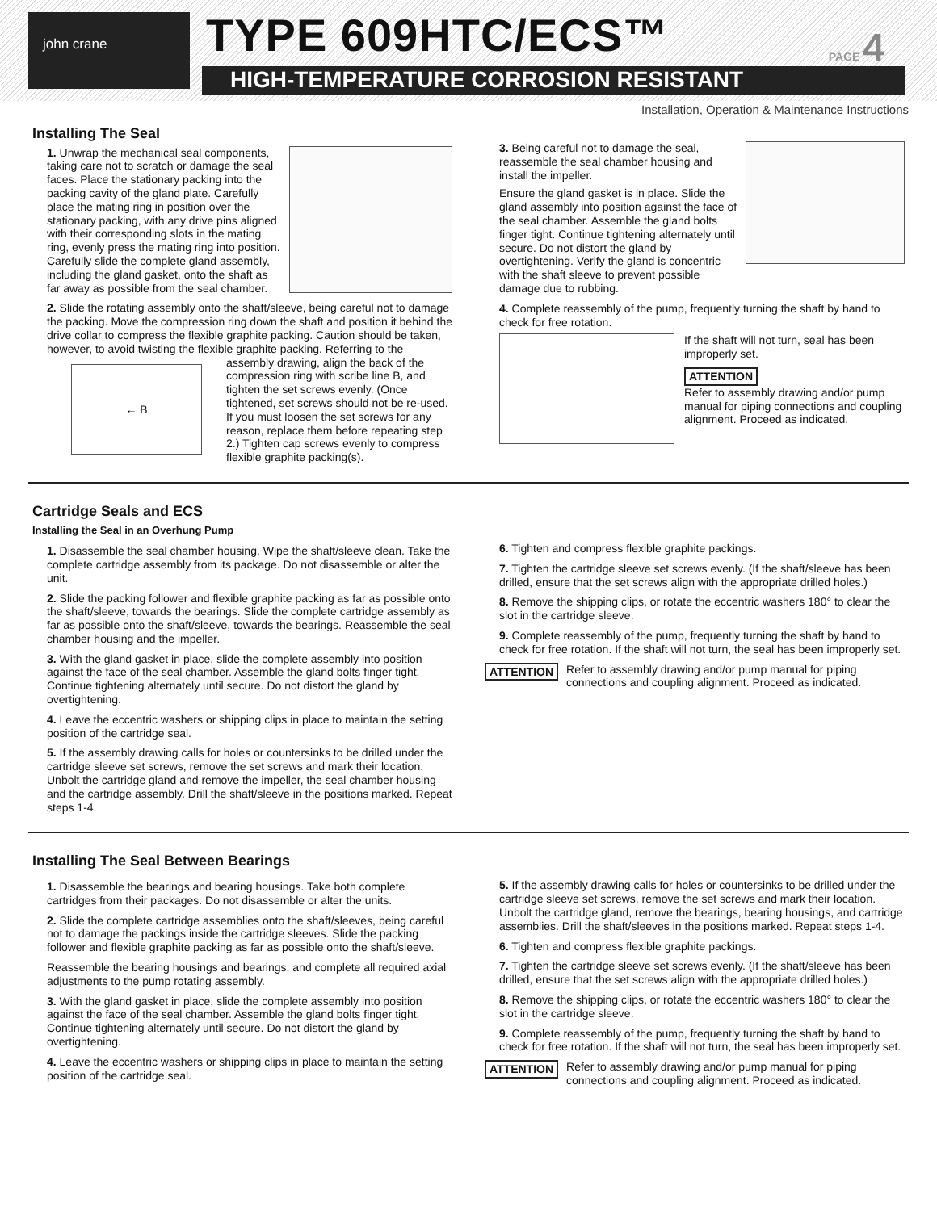john crane TYPE 609HTC/ECS™
HIGH-TEMPERATURE CORROSION RESISTANT
PAGE 4
Installation, Operation & Maintenance Instructions
Installing The Seal
1. Unwrap the mechanical seal components, taking care not to scratch or damage the seal faces. Place the stationary packing into the packing cavity of the gland plate. Carefully place the mating ring in position over the stationary packing, with any drive pins aligned with their corresponding slots in the mating ring, evenly press the mating ring into position. Carefully slide the complete gland assembly, including the gland gasket, onto the shaft as far away as possible from the seal chamber.
2. Slide the rotating assembly onto the shaft/sleeve, being careful not to damage the packing. Move the compression ring down the shaft and position it behind the drive collar to compress the flexible graphite packing. Caution should be taken, however, to avoid twisting the flexible graphite packing. Referring to the assembly drawing, align the back of ← B the compression ring with scribe line B, and tighten the set screws evenly. (Once tightened, set screws should not be re-used. If you must loosen the set screws for any reason, replace them before repeating step 2.) Tighten cap screws evenly to compress flexible graphite packing(s).
3. Being careful not to damage the seal, reassemble the seal chamber housing and install the impeller.
Ensure the gland gasket is in place. Slide the gland assembly into position against the face of the seal chamber. Assemble the gland bolts finger tight. Continue tightening alternately until secure. Do not distort the gland by overtightening. Verify the gland is concentric with the shaft sleeve to prevent possible damage due to rubbing.
4. Complete reassembly of the pump, frequently turning the shaft by hand to check for free rotation.
If the shaft will not turn, seal has been improperly set.
ATTENTION
Refer to assembly drawing and/or pump manual for piping connections and coupling alignment. Proceed as indicated.
Cartridge Seals and ECS
Installing the Seal in an Overhung Pump
1. Disassemble the seal chamber housing. Wipe the shaft/sleeve clean. Take the complete cartridge assembly from its package. Do not disassemble or alter the unit.
2. Slide the packing follower and flexible graphite packing as far as possible onto the shaft/sleeve, towards the bearings. Slide the complete cartridge assembly as far as possible onto the shaft/sleeve, towards the bearings. Reassemble the seal chamber housing and the impeller.
3. With the gland gasket in place, slide the complete assembly into position against the face of the seal chamber. Assemble the gland bolts finger tight. Continue tightening alternately until secure. Do not distort the gland by overtightening.
4. Leave the eccentric washers or shipping clips in place to maintain the setting position of the cartridge seal.
5. If the assembly drawing calls for holes or countersinks to be drilled under the cartridge sleeve set screws, remove the set screws and mark their location. Unbolt the cartridge gland and remove the impeller, the seal chamber housing and the cartridge assembly. Drill the shaft/sleeve in the positions marked. Repeat steps 1-4.
6. Tighten and compress flexible graphite packings.
7. Tighten the cartridge sleeve set screws evenly. (If the shaft/sleeve has been drilled, ensure that the set screws align with the appropriate drilled holes.)
8. Remove the shipping clips, or rotate the eccentric washers 180° to clear the slot in the cartridge sleeve.
9. Complete reassembly of the pump, frequently turning the shaft by hand to check for free rotation. If the shaft will not turn, the seal has been improperly set.
ATTENTION Refer to assembly drawing and/or pump manual for piping connections and coupling alignment. Proceed as indicated.
Installing The Seal Between Bearings
1. Disassemble the bearings and bearing housings. Take both complete cartridges from their packages. Do not disassemble or alter the units.
2. Slide the complete cartridge assemblies onto the shaft/sleeves, being careful not to damage the packings inside the cartridge sleeves. Slide the packing follower and flexible graphite packing as far as possible onto the shaft/sleeve.
Reassemble the bearing housings and bearings, and complete all required axial adjustments to the pump rotating assembly.
3. With the gland gasket in place, slide the complete assembly into position against the face of the seal chamber. Assemble the gland bolts finger tight. Continue tightening alternately until secure. Do not distort the gland by overtightening.
4. Leave the eccentric washers or shipping clips in place to maintain the setting position of the cartridge seal.
5. If the assembly drawing calls for holes or countersinks to be drilled under the cartridge sleeve set screws, remove the set screws and mark their location. Unbolt the cartridge gland, remove the bearings, bearing housings, and cartridge assemblies. Drill the shaft/sleeves in the positions marked. Repeat steps 1-4.
6. Tighten and compress flexible graphite packings.
7. Tighten the cartridge sleeve set screws evenly. (If the shaft/sleeve has been drilled, ensure that the set screws align with the appropriate drilled holes.)
8. Remove the shipping clips, or rotate the eccentric washers 180° to clear the slot in the cartridge sleeve.
9. Complete reassembly of the pump, frequently turning the shaft by hand to check for free rotation. If the shaft will not turn, the seal has been improperly set.
ATTENTION Refer to assembly drawing and/or pump manual for piping connections and coupling alignment. Proceed as indicated.